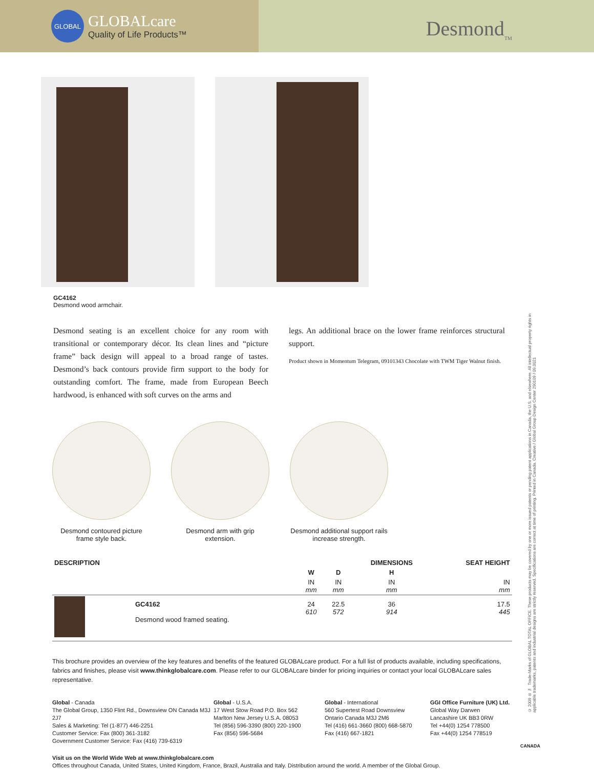GLOBAL
GLOBALcare
Quality of Life Products™
Desmond<sub>TM</sub>
GC4162
Desmond wood armchair.
Desmond seating is an excellent choice for any room with transitional or contemporary décor. Its clean lines and “picture frame” back design will appeal to a broad range of tastes. Desmond’s back contours provide firm support to the body for outstanding comfort. The frame, made from European Beech hardwood, is enhanced with soft curves on the arms and
legs. An additional brace on the lower frame reinforces structural support.
Product shown in Momentum Telegram, 09101343 Chocolate with TWM Tiger Walnut finish.
Desmond contoured picture frame style back.
Desmond arm with grip extension.
Desmond additional support rails increase strength.
| DESCRIPTION | | | | DIMENSIONS | SEAT HEIGHT |
| --- | --- | --- | --- | --- | --- |
| | | W | D | H | |
| | | IN mm | IN mm | IN mm | IN mm |
| | GC4162 Desmond wood framed seating. | 24 610 | 22.5 572 | 36 914 | 17.5 445 |
This brochure provides an overview of the key features and benefits of the featured GLOBALcare product. For a full list of products available, including specifications, fabrics and finishes, please visit www.thinkglobalcare.com. Please refer to our GLOBALcare binder for pricing inquiries or contact your local GLOBALcare sales representative.
Global - Canada
The Global Group, 1350 Flint Rd., Downsview ON Canada M3J 2J7
Sales & Marketing: Tel (1-877) 446-2251
Customer Service: Fax (800) 361-3182
Government Customer Service: Fax (416) 739-6319
Global - U.S.A.
17 West Stow Road P.O. Box 562
Marlton New Jersey U.S.A. 08053
Tel (856) 596-3390 (800) 220-1900
Fax (856) 596-5684
Global - International
560 Supertest Road Downsview
Ontario Canada M3J 2M6
Tel (416) 661-3660 (800) 668-5870
Fax (416) 667-1821
GGI Office Furniture (UK) Ltd.
Global Way Darwen
Lancashire UK BB3 0RW
Tel +44(0) 1254 778500
Fax +44(0) 1254 778519
Visit us on the World Wide Web at www.thinkglobalcare.com
Offices throughout Canada, United States, United Kingdom, France, Brazil, Australia and Italy. Distribution around the world. A member of the Global Group.
© 2009 ® ™ Trade-Marks of GLOBAL TOTAL OFFICE. These products may be covered by one or more issued patents or pending patent applications in Canada, the U.S. and elsewhere. All intellectual property rights in applicable trademarks, patents and industrial designs are strictly reserved. Specifications are correct at time of printing. Printed in Canada. Creative / Global Group Design Center 290109 / 09.0021
CANADA